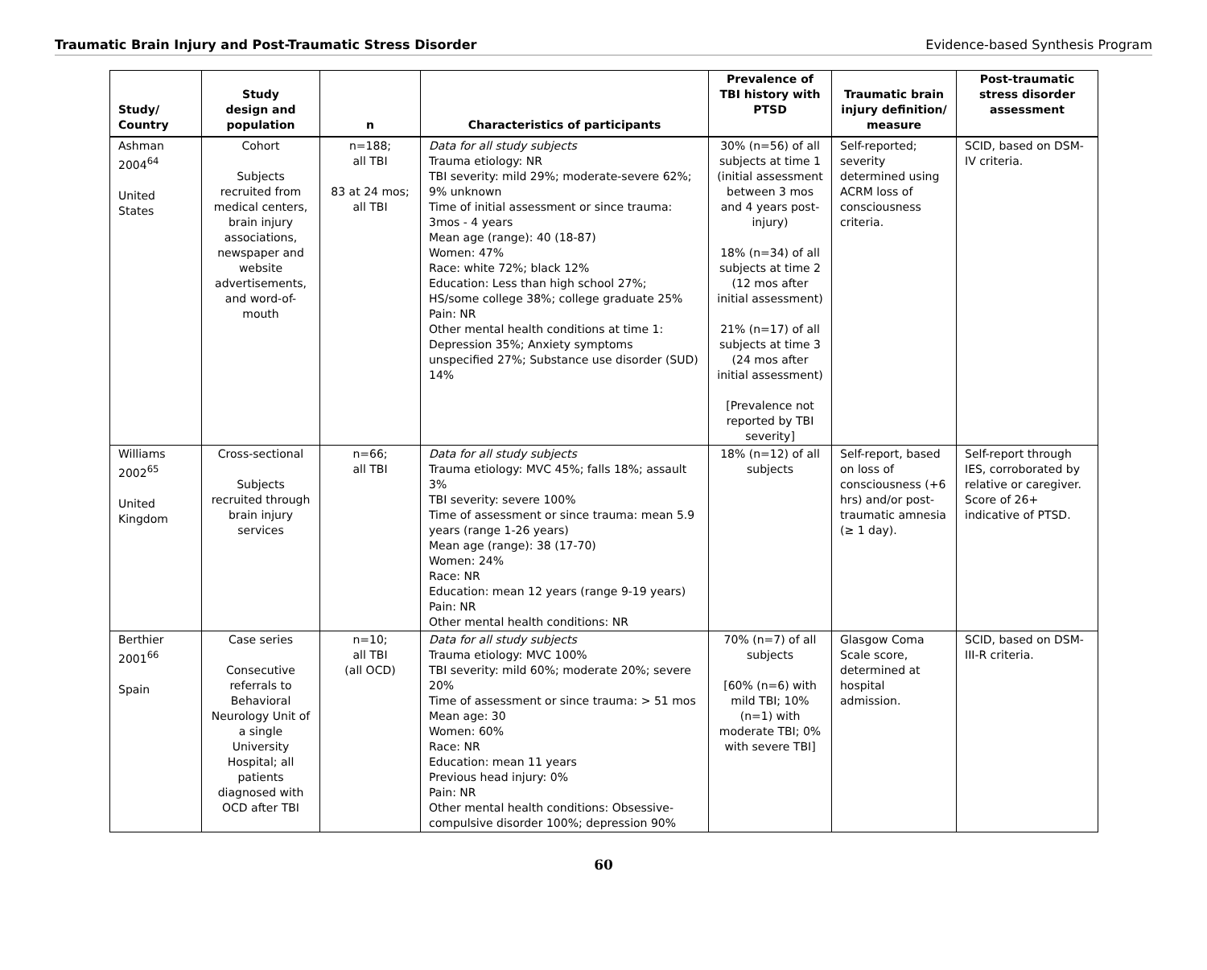Traumatic Brain Injury and Post-Traumatic Stress Disorder Evidence-based Synthesis Program
| Study/ Country | Study design and population | n | Characteristics of participants | Prevalence of TBI history with PTSD | Traumatic brain injury definition/ measure | Post-traumatic stress disorder assessment |
| --- | --- | --- | --- | --- | --- | --- |
| Ashman 2004<sup>64</sup> United States | Cohort Subjects recruited from medical centers, brain injury associations, newspaper and website advertisements, and word-of-mouth | n=188; all TBI 83 at 24 mos; all TBI | Data for all study subjects Trauma etiology: NR TBI severity: mild 29%; moderate-severe 62%; 9% unknown Time of initial assessment or since trauma: 3mos - 4 years Mean age (range): 40 (18-87) Women: 47% Race: white 72%; black 12% Education: Less than high school 27%; HS/some college 38%; college graduate 25% Pain: NR Other mental health conditions at time 1: Depression 35%; Anxiety symptoms unspecified 27%; Substance use disorder (SUD) 14% | 30% (n=56) of all subjects at time 1 (initial assessment between 3 mos and 4 years post-injury) 18% (n=34) of all subjects at time 2 (12 mos after initial assessment) 21% (n=17) of all subjects at time 3 (24 mos after initial assessment) [Prevalence not reported by TBI severity] | Self-reported; severity determined using ACRM loss of consciousness criteria. | SCID, based on DSM-IV criteria. |
| Williams 2002<sup>65</sup> United Kingdom | Cross-sectional Subjects recruited through brain injury services | n=66; all TBI | Data for all study subjects Trauma etiology: MVC 45%; falls 18%; assault 3% TBI severity: severe 100% Time of assessment or since trauma: mean 5.9 years (range 1-26 years) Mean age (range): 38 (17-70) Women: 24% Race: NR Education: mean 12 years (range 9-19 years) Pain: NR Other mental health conditions: NR | 18% (n=12) of all subjects | Self-report, based on loss of consciousness (+6 hrs) and/or post-traumatic amnesia (≥ 1 day). | Self-report through IES, corroborated by relative or caregiver. Score of 26+ indicative of PTSD. |
| Berthier 2001<sup>66</sup> Spain | Case series Consecutive referrals to Behavioral Neurology Unit of a single University Hospital; all patients diagnosed with OCD after TBI | n=10; all TBI (all OCD) | Data for all study subjects Trauma etiology: MVC 100% TBI severity: mild 60%; moderate 20%; severe 20% Time of assessment or since trauma: > 51 mos Mean age: 30 Women: 60% Race: NR Education: mean 11 years Previous head injury: 0% Pain: NR Other mental health conditions: Obsessive-compulsive disorder 100%; depression 90% | 70% (n=7) of all subjects [60% (n=6) with mild TBI; 10% (n=1) with moderate TBI; 0% with severe TBI] | Glasgow Coma Scale score, determined at hospital admission. | SCID, based on DSM-III-R criteria. |
60